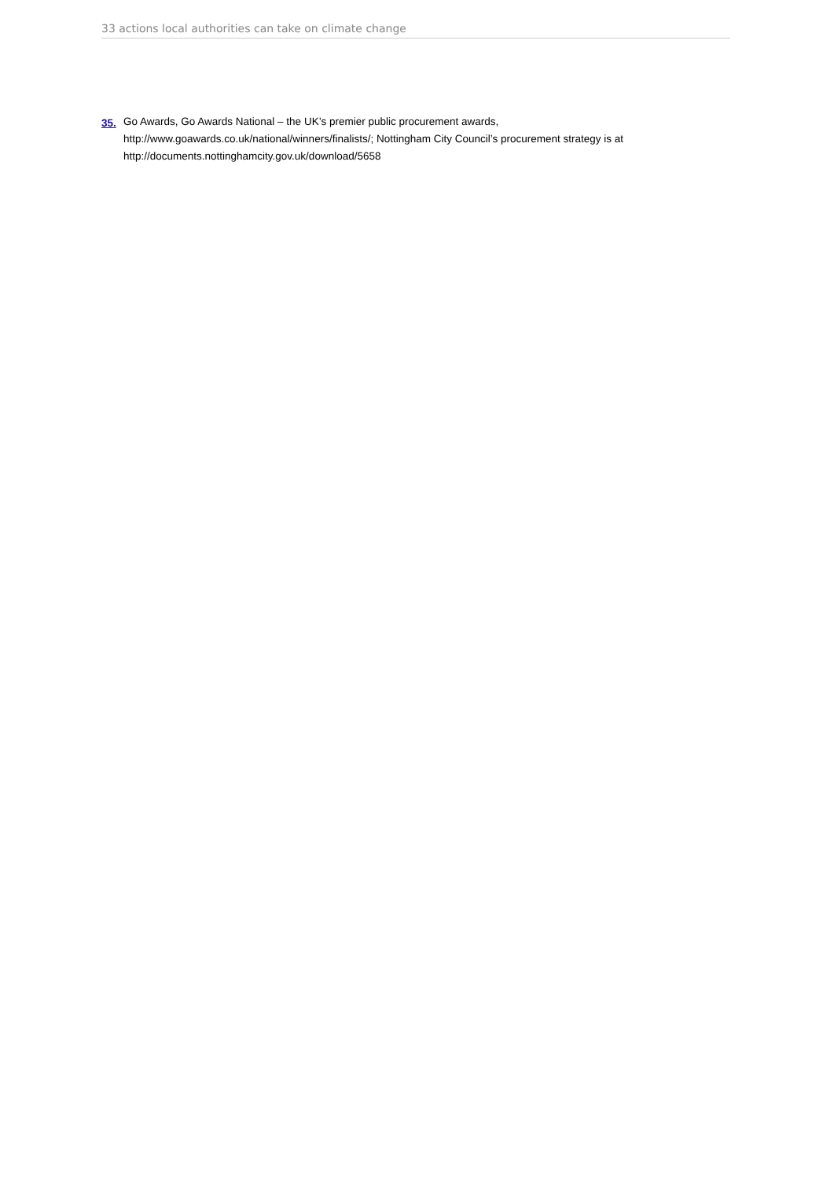33 actions local authorities can take on climate change
35. Go Awards, Go Awards National – the UK’s premier public procurement awards, http://www.goawards.co.uk/national/winners/finalists/; Nottingham City Council’s procurement strategy is at http://documents.nottinghamcity.gov.uk/download/5658